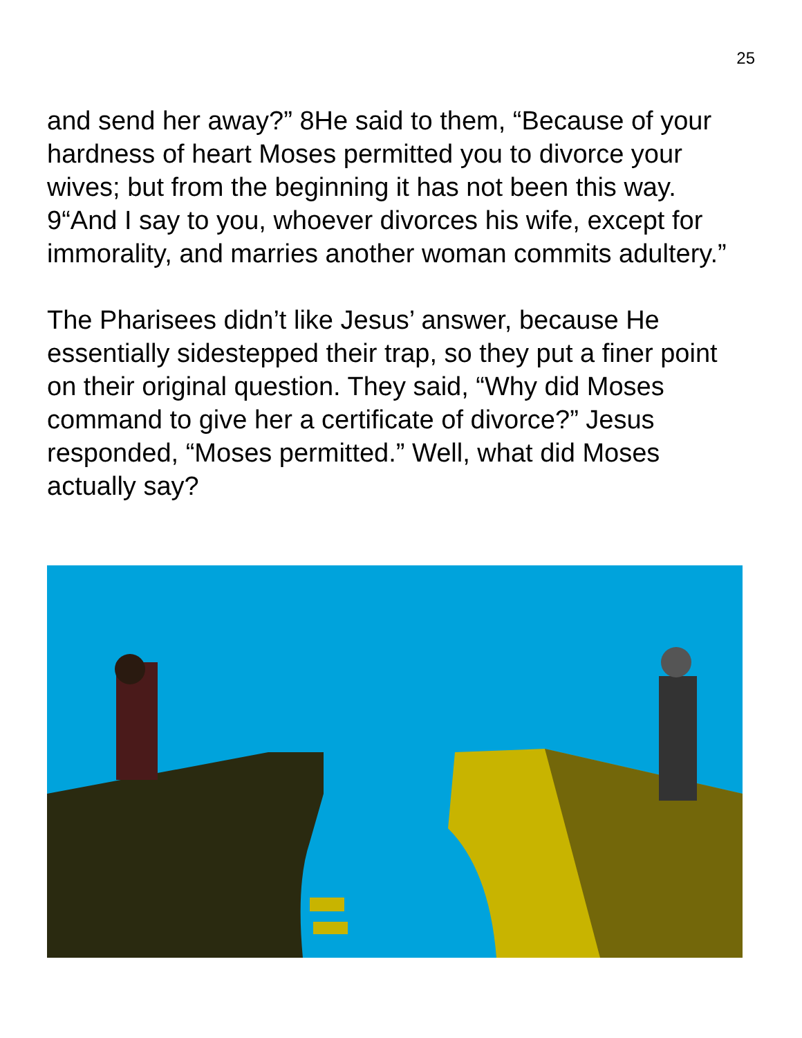25
and send her away?” 8He said to them, “Because of your hardness of heart Moses permitted you to divorce your wives; but from the beginning it has not been this way. 9“And I say to you, whoever divorces his wife, except for immorality, and marries another woman commits adultery.”
The Pharisees didn’t like Jesus’ answer, because He essentially sidestepped their trap, so they put a finer point on their original question. They said, “Why did Moses command to give her a certificate of divorce?” Jesus responded, “Moses permitted.” Well, what did Moses actually say?